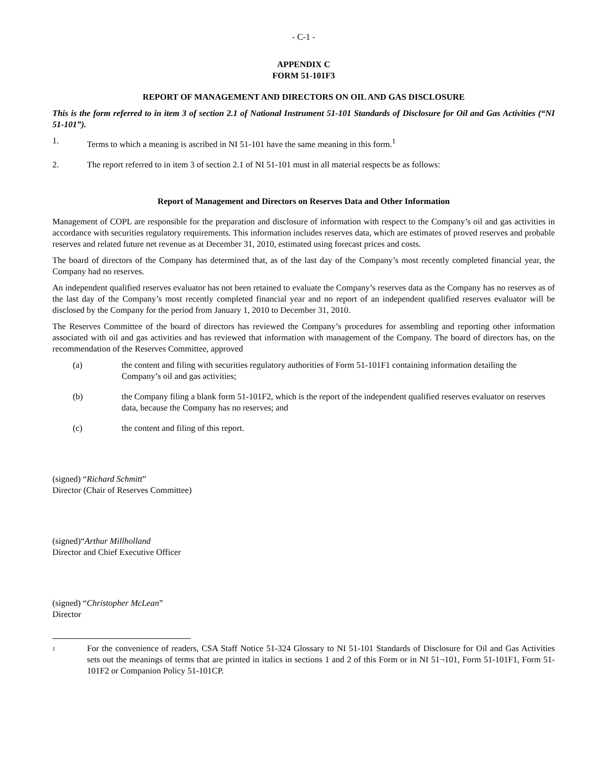- C-1 -
APPENDIX C
FORM 51-101F3
REPORT OF MANAGEMENT AND DIRECTORS ON OIL AND GAS DISCLOSURE
This is the form referred to in item 3 of section 2.1 of National Instrument 51-101 Standards of Disclosure for Oil and Gas Activities (“NI 51-101”).
1. Terms to which a meaning is ascribed in NI 51-101 have the same meaning in this form.<sup>1</sup>
2. The report referred to in item 3 of section 2.1 of NI 51-101 must in all material respects be as follows:
Report of Management and Directors on Reserves Data and Other Information
Management of COPL are responsible for the preparation and disclosure of information with respect to the Company’s oil and gas activities in accordance with securities regulatory requirements. This information includes reserves data, which are estimates of proved reserves and probable reserves and related future net revenue as at December 31, 2010, estimated using forecast prices and costs.
The board of directors of the Company has determined that, as of the last day of the Company’s most recently completed financial year, the Company had no reserves.
An independent qualified reserves evaluator has not been retained to evaluate the Company’s reserves data as the Company has no reserves as of the last day of the Company’s most recently completed financial year and no report of an independent qualified reserves evaluator will be disclosed by the Company for the period from January 1, 2010 to December 31, 2010.
The Reserves Committee of the board of directors has reviewed the Company’s procedures for assembling and reporting other information associated with oil and gas activities and has reviewed that information with management of the Company. The board of directors has, on the recommendation of the Reserves Committee, approved
(a) the content and filing with securities regulatory authorities of Form 51-101F1 containing information detailing the Company’s oil and gas activities;
(b) the Company filing a blank form 51-101F2, which is the report of the independent qualified reserves evaluator on reserves data, because the Company has no reserves; and
(c) the content and filing of this report.
(signed) “Richard Schmitt”
Director (Chair of Reserves Committee)
(signed)“Arthur Millholland
Director and Chief Executive Officer
(signed) “Christopher McLean”
Director
1
For the convenience of readers, CSA Staff Notice 51-324 Glossary to NI 51-101 Standards of Disclosure for Oil and Gas Activities sets out the meanings of terms that are printed in italics in sections 1 and 2 of this Form or in NI 51¬101, Form 51-101F1, Form 51-101F2 or Companion Policy 51-101CP.